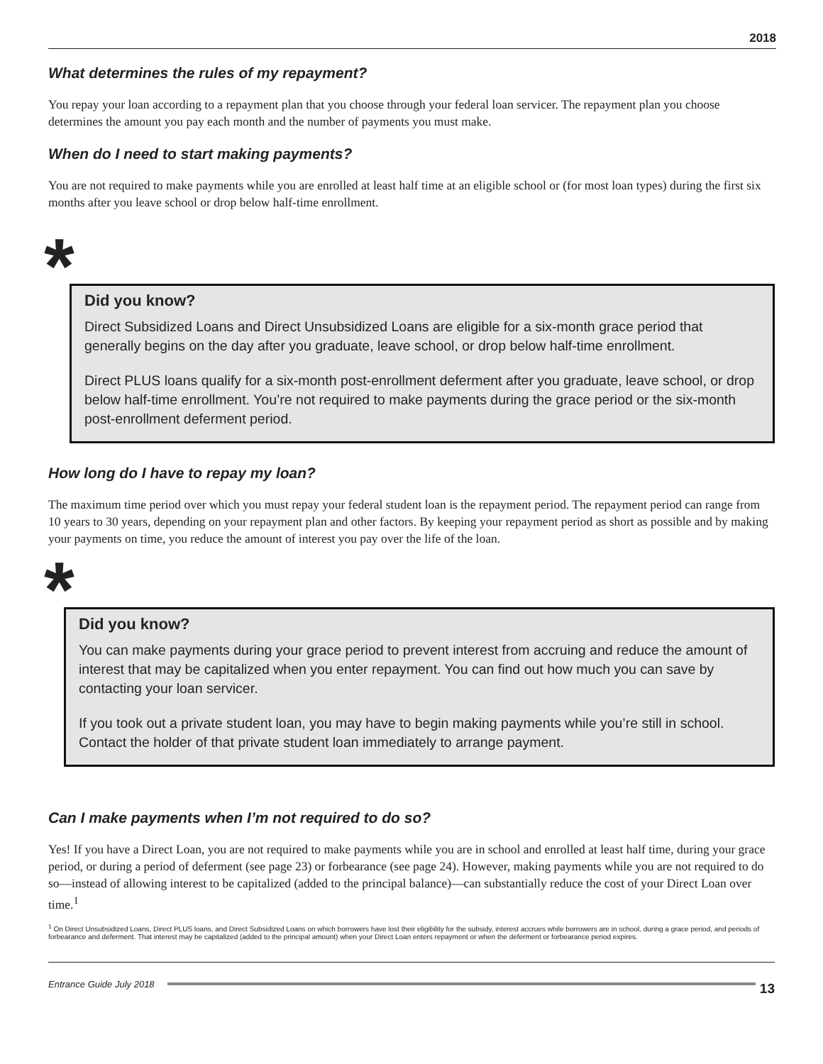2018
What determines the rules of my repayment?
You repay your loan according to a repayment plan that you choose through your federal loan servicer. The repayment plan you choose determines the amount you pay each month and the number of payments you must make.
When do I need to start making payments?
You are not required to make payments while you are enrolled at least half time at an eligible school or (for most loan types) during the first six months after you leave school or drop below half-time enrollment.
*
Did you know?
Direct Subsidized Loans and Direct Unsubsidized Loans are eligible for a six-month grace period that generally begins on the day after you graduate, leave school, or drop below half-time enrollment.
Direct PLUS loans qualify for a six-month post-enrollment deferment after you graduate, leave school, or drop below half-time enrollment. You’re not required to make payments during the grace period or the six-month post-enrollment deferment period.
How long do I have to repay my loan?
The maximum time period over which you must repay your federal student loan is the repayment period. The repayment period can range from 10 years to 30 years, depending on your repayment plan and other factors. By keeping your repayment period as short as possible and by making your payments on time, you reduce the amount of interest you pay over the life of the loan.
*
Did you know?
You can make payments during your grace period to prevent interest from accruing and reduce the amount of interest that may be capitalized when you enter repayment. You can find out how much you can save by contacting your loan servicer.
If you took out a private student loan, you may have to begin making payments while you’re still in school. Contact the holder of that private student loan immediately to arrange payment.
Can I make payments when I’m not required to do so?
Yes! If you have a Direct Loan, you are not required to make payments while you are in school and enrolled at least half time, during your grace period, or during a period of deferment (see page 23) or forbearance (see page 24). However, making payments while you are not required to do so—instead of allowing interest to be capitalized (added to the principal balance)—can substantially reduce the cost of your Direct Loan over time.<sup>1</sup>
<sup>1</sup> On Direct Unsubsidized Loans, Direct PLUS loans, and Direct Subsidized Loans on which borrowers have lost their eligibility for the subsidy, interest accrues while borrowers are in school, during a grace period, and periods of forbearance and deferment. That interest may be capitalized (added to the principal amount) when your Direct Loan enters repayment or when the deferment or forbearance period expires.
Entrance Guide July 2018 13